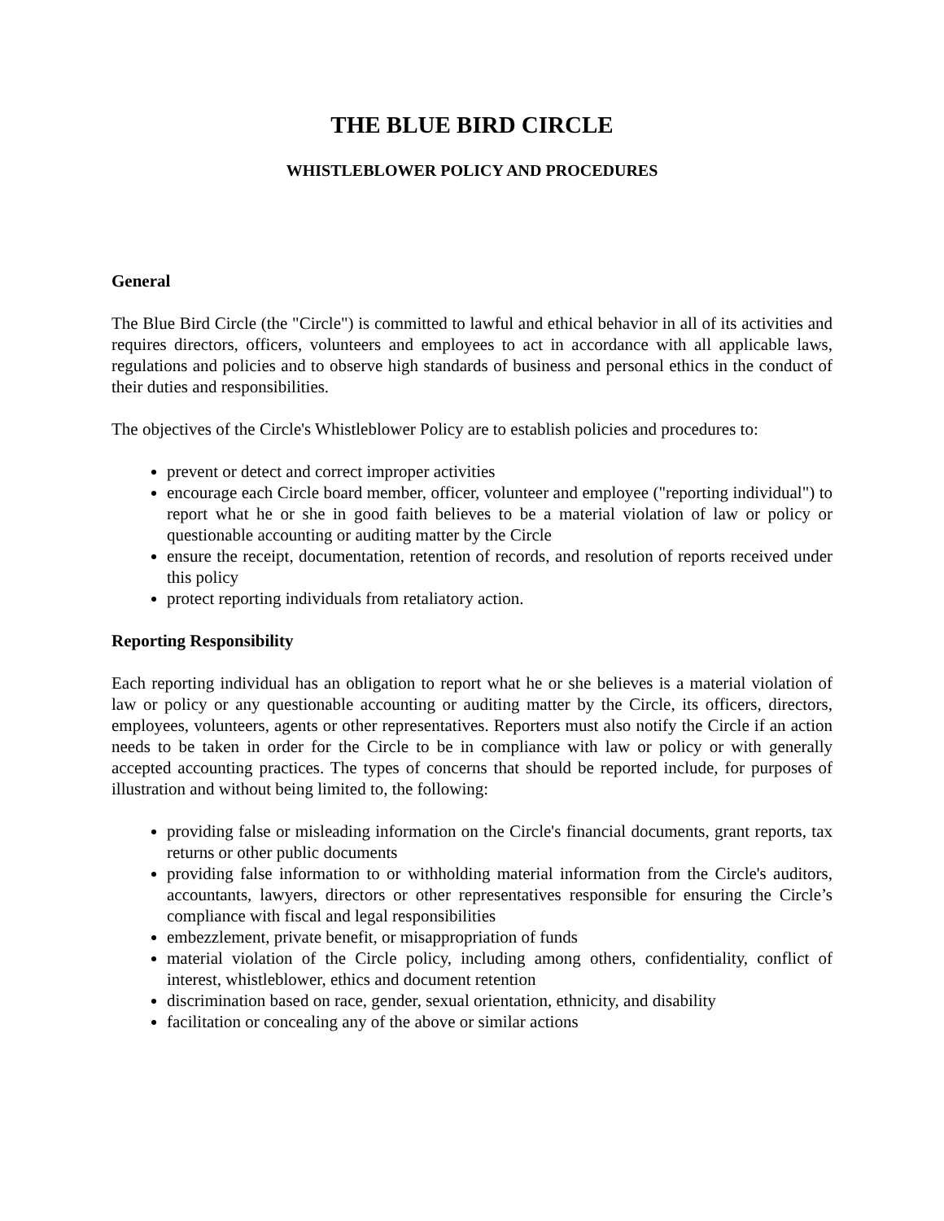THE BLUE BIRD CIRCLE
WHISTLEBLOWER POLICY AND PROCEDURES
General
The Blue Bird Circle (the "Circle") is committed to lawful and ethical behavior in all of its activities and requires directors, officers, volunteers and employees to act in accordance with all applicable laws, regulations and policies and to observe high standards of business and personal ethics in the conduct of their duties and responsibilities.
The objectives of the Circle's Whistleblower Policy are to establish policies and procedures to:
prevent or detect and correct improper activities
encourage each Circle board member, officer, volunteer and employee ("reporting individual") to report what he or she in good faith believes to be a material violation of law or policy or questionable accounting or auditing matter by the Circle
ensure the receipt, documentation, retention of records, and resolution of reports received under this policy
protect reporting individuals from retaliatory action.
Reporting Responsibility
Each reporting individual has an obligation to report what he or she believes is a material violation of law or policy or any questionable accounting or auditing matter by the Circle, its officers, directors, employees, volunteers, agents or other representatives. Reporters must also notify the Circle if an action needs to be taken in order for the Circle to be in compliance with law or policy or with generally accepted accounting practices. The types of concerns that should be reported include, for purposes of illustration and without being limited to, the following:
providing false or misleading information on the Circle's financial documents, grant reports, tax returns or other public documents
providing false information to or withholding material information from the Circle's auditors, accountants, lawyers, directors or other representatives responsible for ensuring the Circle’s compliance with fiscal and legal responsibilities
embezzlement, private benefit, or misappropriation of funds
material violation of the Circle policy, including among others, confidentiality, conflict of interest, whistleblower, ethics and document retention
discrimination based on race, gender, sexual orientation, ethnicity, and disability
facilitation or concealing any of the above or similar actions